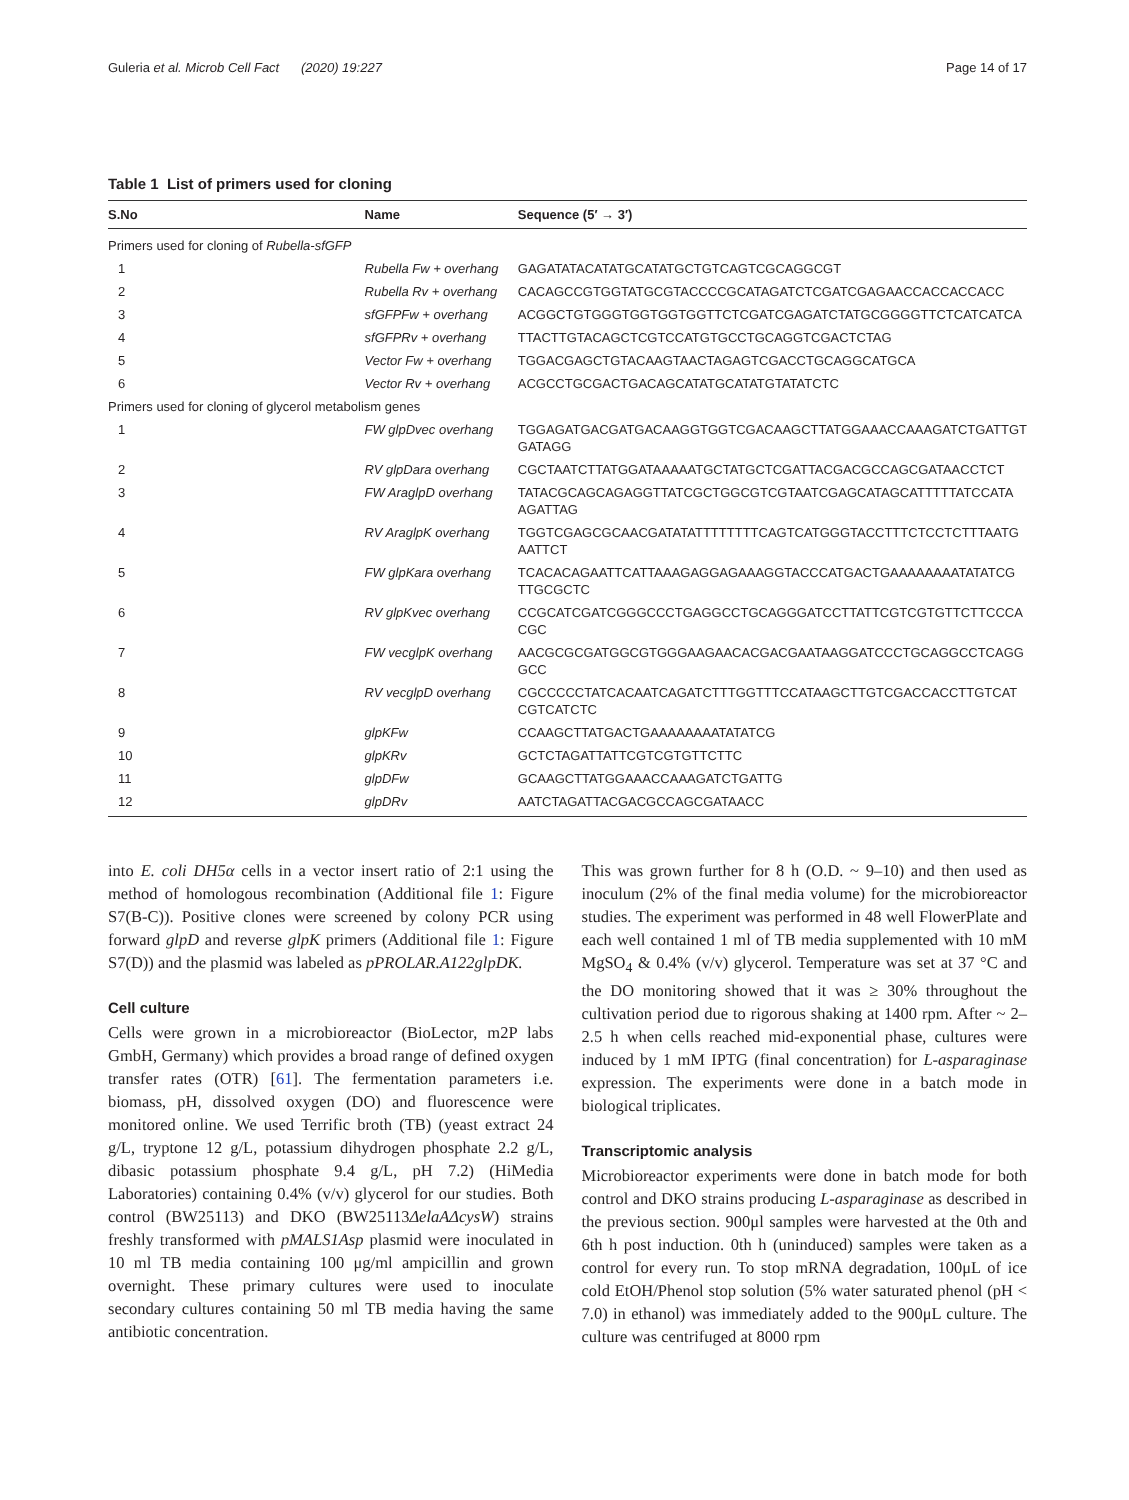Guleria et al. Microb Cell Fact (2020) 19:227 Page 14 of 17
Table 1 List of primers used for cloning
| S.No | Name | Sequence (5′ → 3′) |
| --- | --- | --- |
| Primers used for cloning of Rubella-sfGFP | | |
| 1 | Rubella Fw + overhang | GAGATATACATATGCATATGCTGTCAGTCGCAGGCGT |
| 2 | Rubella Rv + overhang | CACAGCCGTGGTATGCGTACCCCGCATAGATCTCGATCGAGAACCACCACCACC |
| 3 | sfGFPFw + overhang | ACGGCTGTGGGTGGTGGTGGTTCTCGATCGAGATCTATGCGGGGTTCTCATCATCA |
| 4 | sfGFPRv + overhang | TTACTTGTACAGCTCGTCCATGTGCCTGCAGGTCGACTCTAG |
| 5 | Vector Fw + overhang | TGGACGAGCTGTACAAGTAACTAGAGTCGACCTGCAGGCATGCA |
| 6 | Vector Rv + overhang | ACGCCTGCGACTGACAGCATATGCATATGTATATCTC |
| Primers used for cloning of glycerol metabolism genes | | |
| 1 | FW glpDvec overhang | TGGAGATGACGATGACAAGGTGGTCGACAAGCTTATGGAAACCAAAGATCTGATTGT GATAGG |
| 2 | RV glpDara overhang | CGCTAATCTTATGGATAAAAATGCTATGCTCGATTACGACGCCAGCGATAACCTCT |
| 3 | FW AraglpD overhang | TATACGCAGCAGAGGTTATCGCTGGCGTCGTAATCGAGCATAGCATTTTTATCCATA AGATTAG |
| 4 | RV AraglpK overhang | TGGTCGAGCGCAACGATATATTTTTTTTCAGTCATGGGTACCTTTCTCCTCTTTAATG AATTCT |
| 5 | FW glpKara overhang | TCACACAGAATTCATTAAAGAGGAGAAAGGTACCCATGACTGAAAAAAAATATATCG TTGCGCTC |
| 6 | RV glpKvec overhang | CCGCATCGATCGGGCCCTGAGGCCTGCAGGGATCCTTATTCGTCGTGTTCTTCCCA CGC |
| 7 | FW vecglpK overhang | AACGCGCGATGGCGTGGGAAGAACACGACGAATAAGGATCCCTGCAGGCCTCAGG GCC |
| 8 | RV vecglpD overhang | CGCCCCCTATCACAATCAGATCTTTGGTTTCCATAAGCTTGTCGACCACCTTGTCAT CGTCATCTC |
| 9 | glpKFw | CCAAGCTTATGACTGAAAAAAAATATATCG |
| 10 | glpKRv | GCTCTAGATTATTCGTCGTGTTCTTC |
| 11 | glpDFw | GCAAGCTTATGGAAACCAAAGATCTGATTG |
| 12 | glpDRv | AATCTAGATTACGACGCCAGCGATAACC |
into E. coli DH5α cells in a vector insert ratio of 2:1 using the method of homologous recombination (Additional file 1: Figure S7(B-C)). Positive clones were screened by colony PCR using forward glpD and reverse glpK primers (Additional file 1: Figure S7(D)) and the plasmid was labeled as pPROLAR.A122glpDK.
Cell culture
Cells were grown in a microbioreactor (BioLector, m2P labs GmbH, Germany) which provides a broad range of defined oxygen transfer rates (OTR) [61]. The fermentation parameters i.e. biomass, pH, dissolved oxygen (DO) and fluorescence were monitored online. We used Terrific broth (TB) (yeast extract 24 g/L, tryptone 12 g/L, potassium dihydrogen phosphate 2.2 g/L, dibasic potassium phosphate 9.4 g/L, pH 7.2) (HiMedia Laboratories) containing 0.4% (v/v) glycerol for our studies. Both control (BW25113) and DKO (BW25113ΔelaAΔcysW) strains freshly transformed with pMALS1Asp plasmid were inoculated in 10 ml TB media containing 100 μg/ml ampicillin and grown overnight. These primary cultures were used to inoculate secondary cultures containing 50 ml TB media having the same antibiotic concentration.
This was grown further for 8 h (O.D. ~ 9–10) and then used as inoculum (2% of the final media volume) for the microbioreactor studies. The experiment was performed in 48 well FlowerPlate and each well contained 1 ml of TB media supplemented with 10 mM MgSO<sub>4</sub> & 0.4% (v/v) glycerol. Temperature was set at 37 °C and the DO monitoring showed that it was ≥ 30% throughout the cultivation period due to rigorous shaking at 1400 rpm. After ~ 2–2.5 h when cells reached mid-exponential phase, cultures were induced by 1 mM IPTG (final concentration) for L-asparaginase expression. The experiments were done in a batch mode in biological triplicates.
Transcriptomic analysis
Microbioreactor experiments were done in batch mode for both control and DKO strains producing L-asparaginase as described in the previous section. 900μl samples were harvested at the 0th and 6th h post induction. 0th h (uninduced) samples were taken as a control for every run. To stop mRNA degradation, 100μL of ice cold EtOH/Phenol stop solution (5% water saturated phenol (pH < 7.0) in ethanol) was immediately added to the 900μL culture. The culture was centrifuged at 8000 rpm